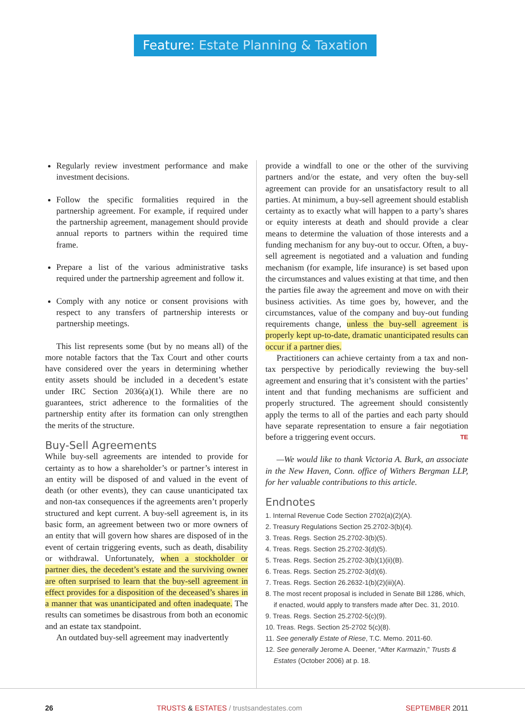Feature: Estate Planning & Taxation
Regularly review investment performance and make investment decisions.
Follow the specific formalities required in the partnership agreement. For example, if required under the partnership agreement, management should provide annual reports to partners within the required time frame.
Prepare a list of the various administrative tasks required under the partnership agreement and follow it.
Comply with any notice or consent provisions with respect to any transfers of partnership interests or partnership meetings.
This list represents some (but by no means all) of the more notable factors that the Tax Court and other courts have considered over the years in determining whether entity assets should be included in a decedent’s estate under IRC Section 2036(a)(1). While there are no guarantees, strict adherence to the formalities of the partnership entity after its formation can only strengthen the merits of the structure.
Buy-Sell Agreements
While buy-sell agreements are intended to provide for certainty as to how a shareholder’s or partner’s interest in an entity will be disposed of and valued in the event of death (or other events), they can cause unanticipated tax and non-tax consequences if the agreements aren’t properly structured and kept current. A buy-sell agreement is, in its basic form, an agreement between two or more owners of an entity that will govern how shares are disposed of in the event of certain triggering events, such as death, disability or withdrawal. Unfortunately, when a stockholder or partner dies, the decedent’s estate and the surviving owner are often surprised to learn that the buy-sell agreement in effect provides for a disposition of the deceased’s shares in a manner that was unanticipated and often inadequate. The results can sometimes be disastrous from both an economic and an estate tax standpoint.
An outdated buy-sell agreement may inadvertently
provide a windfall to one or the other of the surviving partners and/or the estate, and very often the buy-sell agreement can provide for an unsatisfactory result to all parties. At minimum, a buy-sell agreement should establish certainty as to exactly what will happen to a party’s shares or equity interests at death and should provide a clear means to determine the valuation of those interests and a funding mechanism for any buy-out to occur. Often, a buy-sell agreement is negotiated and a valuation and funding mechanism (for example, life insurance) is set based upon the circumstances and values existing at that time, and then the parties file away the agreement and move on with their business activities. As time goes by, however, and the circumstances, value of the company and buy-out funding requirements change, unless the buy-sell agreement is properly kept up-to-date, dramatic unanticipated results can occur if a partner dies.
Practitioners can achieve certainty from a tax and non-tax perspective by periodically reviewing the buy-sell agreement and ensuring that it’s consistent with the parties’ intent and that funding mechanisms are sufficient and properly structured. The agreement should consistently apply the terms to all of the parties and each party should have separate representation to ensure a fair negotiation before a triggering event occurs. TE
—We would like to thank Victoria A. Burk, an associate in the New Haven, Conn. office of Withers Bergman LLP, for her valuable contributions to this article.
Endnotes
1. Internal Revenue Code Section 2702(a)(2)(A).
2. Treasury Regulations Section 25.2702-3(b)(4).
3. Treas. Regs. Section 25.2702-3(b)(5).
4. Treas. Regs. Section 25.2702-3(d)(5).
5. Treas. Regs. Section 25.2702-3(b)(1)(ii)(B).
6. Treas. Regs. Section 25.2702-3(d)(6).
7. Treas. Regs. Section 26.2632-1(b)(2)(iii)(A).
8. The most recent proposal is included in Senate Bill 1286, which, if enacted, would apply to transfers made after Dec. 31, 2010.
9. Treas. Regs. Section 25.2702-5(c)(9).
10. Treas. Regs. Section 25-2702 5(c)(8).
11. See generally Estate of Riese, T.C. Memo. 2011-60.
12. See generally Jerome A. Deener, “After Karmazin,” Trusts & Estates (October 2006) at p. 18.
26 TRUSTS & ESTATES / trustsandestates.com SEPTEMBER 2011